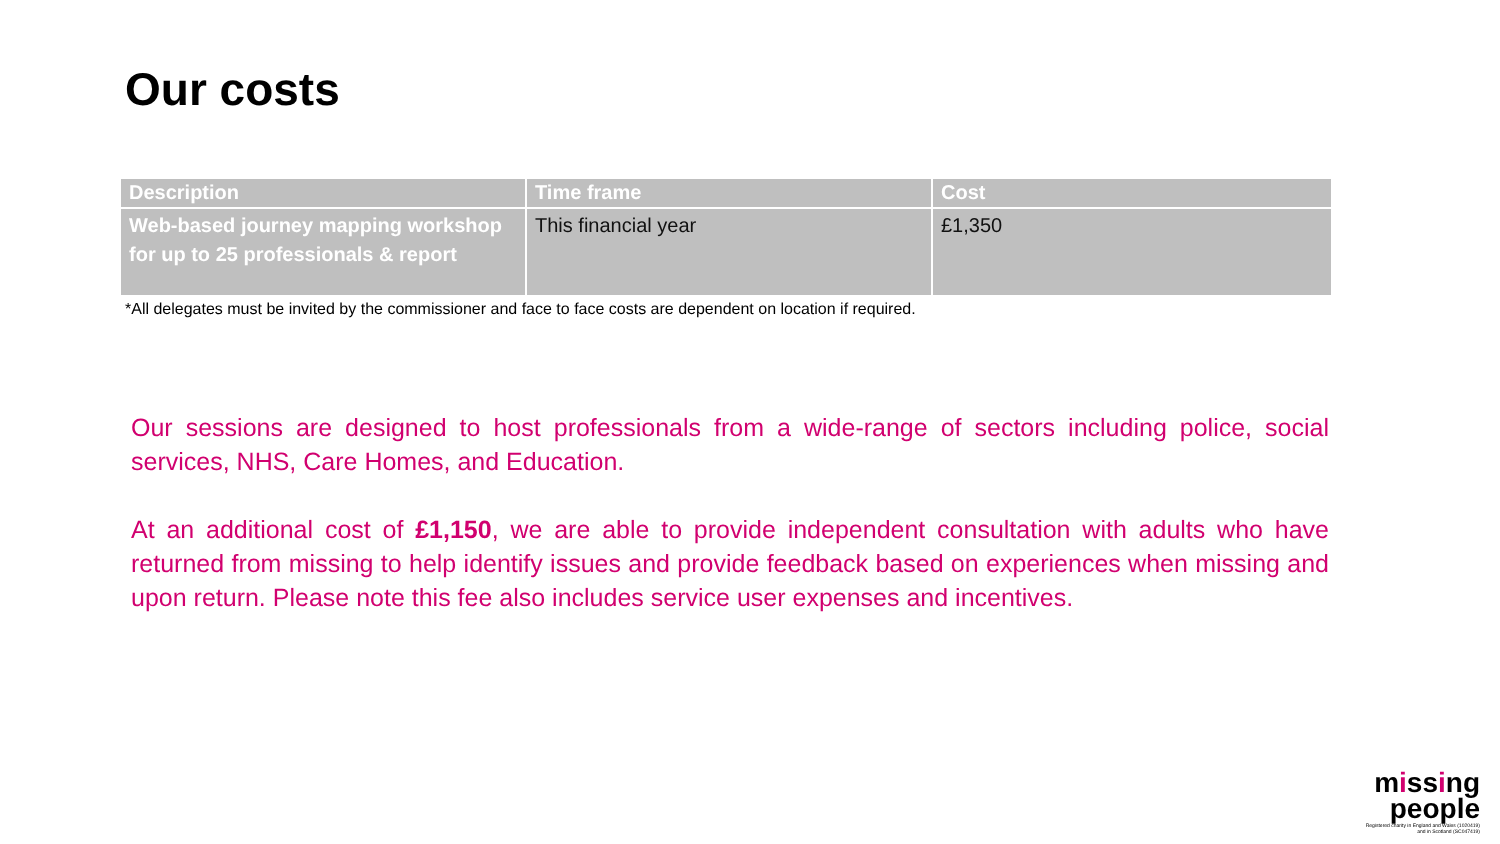Our costs
| Description | Time frame | Cost |
| --- | --- | --- |
| Web-based journey mapping workshop for up to 25 professionals & report | This financial year | £1,350 |
*All delegates must be invited by the commissioner and face to face costs are dependent on location if required.
Our sessions are designed to host professionals from a wide-range of sectors including police, social services, NHS, Care Homes, and Education.
At an additional cost of £1,150, we are able to provide independent consultation with adults who have returned from missing to help identify issues and provide feedback based on experiences when missing and upon return. Please note this fee also includes service user expenses and incentives.
missing
people
Registered charity in England and Wales (1020419)
and in Scotland (SC047419)